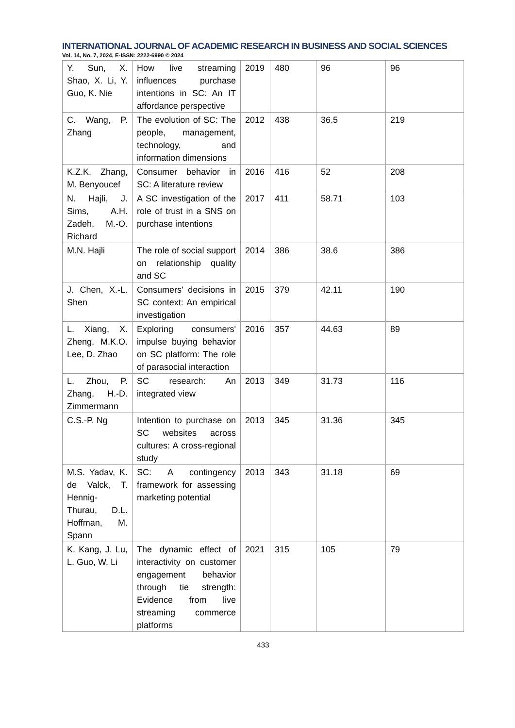INTERNATIONAL JOURNAL OF ACADEMIC RESEARCH IN BUSINESS AND SOCIAL SCIENCES
Vol. 14, No. 7, 2024, E-ISSN: 2222-6990 © 2024
| Y. Sun, X. Shao, X. Li, Y. Guo, K. Nie | How live streaming influences purchase intentions in SC: An IT affordance perspective | 2019 | 480 | 96 | 96 |
| C. Wang, P. Zhang | The evolution of SC: The people, management, technology, and information dimensions | 2012 | 438 | 36.5 | 219 |
| K.Z.K. Zhang, M. Benyoucef | Consumer behavior in SC: A literature review | 2016 | 416 | 52 | 208 |
| N. Hajli, J. Sims, A.H. Zadeh, M.-O. Richard | A SC investigation of the role of trust in a SNS on purchase intentions | 2017 | 411 | 58.71 | 103 |
| M.N. Hajli | The role of social support on relationship quality and SC | 2014 | 386 | 38.6 | 386 |
| J. Chen, X.-L. Shen | Consumers' decisions in SC context: An empirical investigation | 2015 | 379 | 42.11 | 190 |
| L. Xiang, X. Zheng, M.K.O. Lee, D. Zhao | Exploring consumers' impulse buying behavior on SC platform: The role of parasocial interaction | 2016 | 357 | 44.63 | 89 |
| L. Zhou, P. Zhang, H.-D. Zimmermann | SC research: An integrated view | 2013 | 349 | 31.73 | 116 |
| C.S.-P. Ng | Intention to purchase on SC websites across cultures: A cross-regional study | 2013 | 345 | 31.36 | 345 |
| M.S. Yadav, K. de Valck, T. Hennig-Thurau, D.L. Hoffman, M. Spann | SC: A contingency framework for assessing marketing potential | 2013 | 343 | 31.18 | 69 |
| K. Kang, J. Lu, L. Guo, W. Li | The dynamic effect of interactivity on customer engagement behavior through tie strength: Evidence from live streaming commerce platforms | 2021 | 315 | 105 | 79 |
433